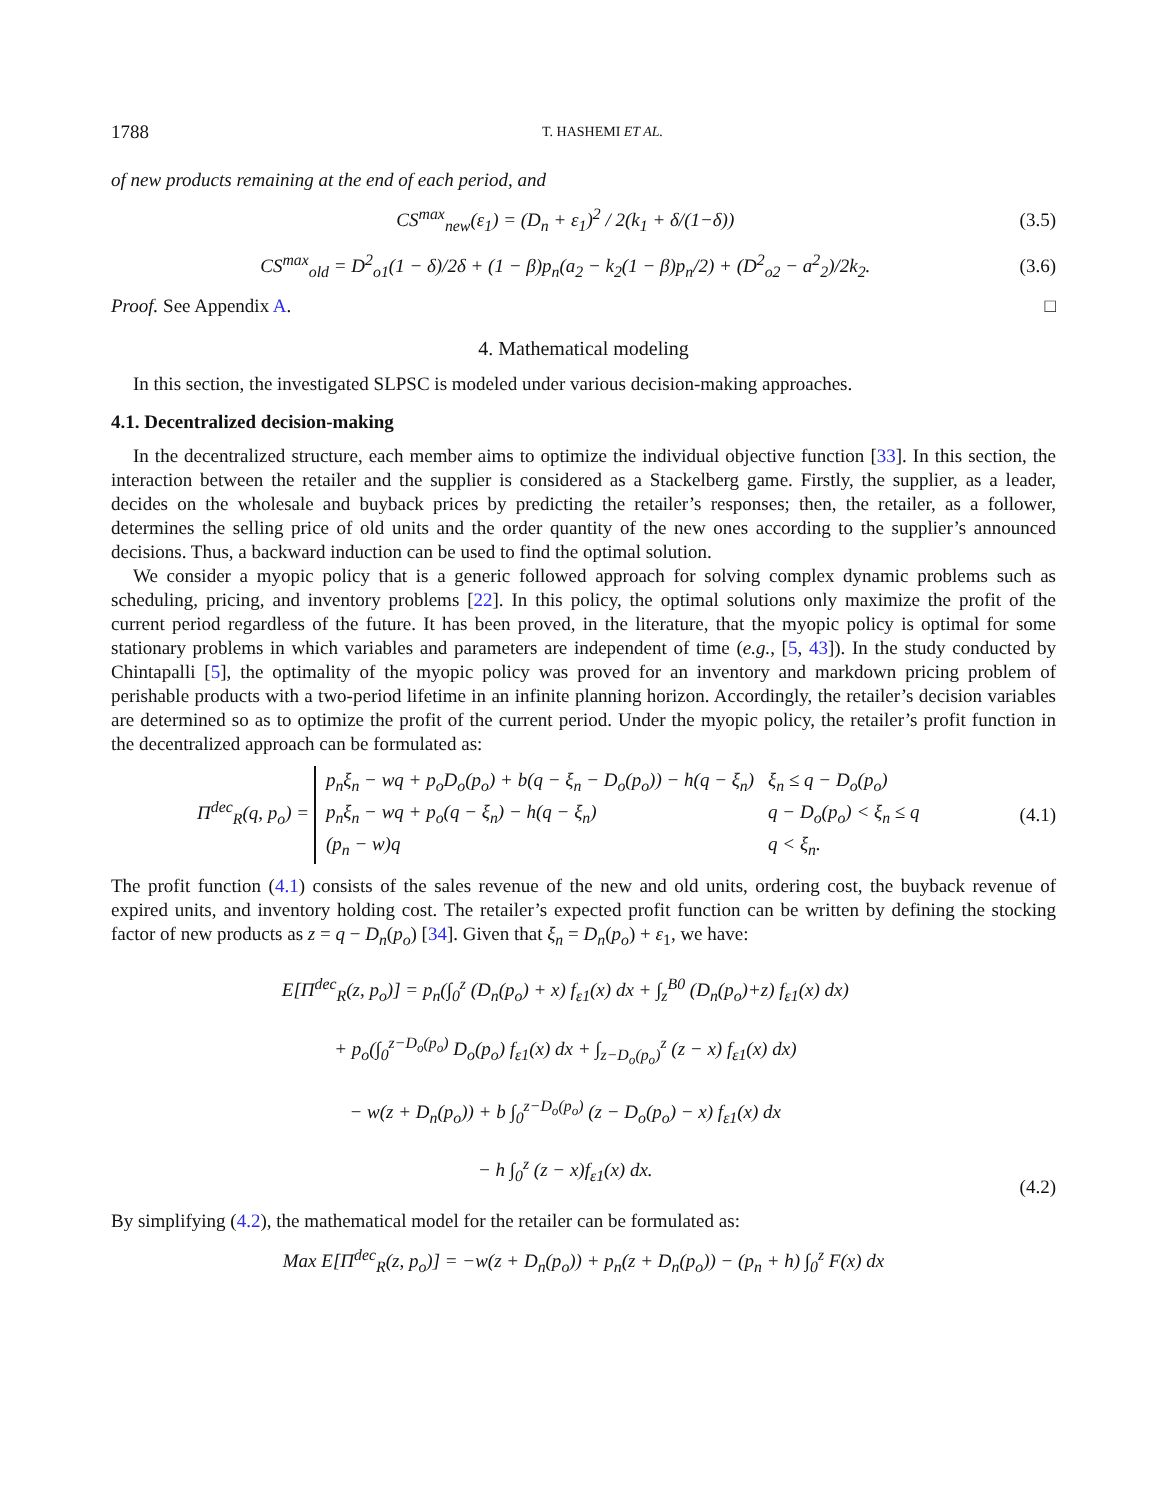1788 T. HASHEMI ET AL.
of new products remaining at the end of each period, and
CS<sup>max</sup><sub>new</sub>(ε<sub>1</sub>) = (D<sub>n</sub> + ε<sub>1</sub>)<sup>2</sup> / 2(k<sub>1</sub> + δ/(1−δ)) (3.5)
CS<sup>max</sup><sub>old</sub> = D<sup>2</sup><sub>o1</sub>(1 − δ)/2δ + (1 − β)p<sub>n</sub>(a<sub>2</sub> − k<sub>2</sub>(1 − β)p<sub>n</sub>/2) + (D<sup>2</sup><sub>o2</sub> − a<sup>2</sup><sub>2</sub>)/2k<sub>2</sub>. (3.6)
Proof. See Appendix A. □
4. Mathematical modeling
In this section, the investigated SLPSC is modeled under various decision-making approaches.
4.1. Decentralized decision-making
In the decentralized structure, each member aims to optimize the individual objective function [33]. In this section, the interaction between the retailer and the supplier is considered as a Stackelberg game. Firstly, the supplier, as a leader, decides on the wholesale and buyback prices by predicting the retailer’s responses; then, the retailer, as a follower, determines the selling price of old units and the order quantity of the new ones according to the supplier’s announced decisions. Thus, a backward induction can be used to find the optimal solution.
We consider a myopic policy that is a generic followed approach for solving complex dynamic problems such as scheduling, pricing, and inventory problems [22]. In this policy, the optimal solutions only maximize the profit of the current period regardless of the future. It has been proved, in the literature, that the myopic policy is optimal for some stationary problems in which variables and parameters are independent of time (e.g., [5, 43]). In the study conducted by Chintapalli [5], the optimality of the myopic policy was proved for an inventory and markdown pricing problem of perishable products with a two-period lifetime in an infinite planning horizon. Accordingly, the retailer’s decision variables are determined so as to optimize the profit of the current period. Under the myopic policy, the retailer’s profit function in the decentralized approach can be formulated as:
Π<sup>dec</sup><sub>R</sub>(q, p<sub>o</sub>) =
| p<sub>n</sub>ξ<sub>n</sub> − wq + p<sub>o</sub>D<sub>o</sub>(p<sub>o</sub>) + b(q − ξ<sub>n</sub> − D<sub>o</sub>(p<sub>o</sub>)) − h(q − ξ<sub>n</sub>) | ξ<sub>n</sub> ≤ q − D<sub>o</sub>(p<sub>o</sub>) |
| p<sub>n</sub>ξ<sub>n</sub> − wq + p<sub>o</sub>(q − ξ<sub>n</sub>) − h(q − ξ<sub>n</sub>) | q − D<sub>o</sub>(p<sub>o</sub>) < ξ<sub>n</sub> ≤ q |
| (p<sub>n</sub> − w)q | q < ξ<sub>n</sub>. |
(4.1)
The profit function (4.1) consists of the sales revenue of the new and old units, ordering cost, the buyback revenue of expired units, and inventory holding cost. The retailer’s expected profit function can be written by defining the stocking factor of new products as z = q − D<sub>n</sub>(p<sub>o</sub>) [34]. Given that ξ<sub>n</sub> = D<sub>n</sub>(p<sub>o</sub>) + ε<sub>1</sub>, we have:
E[Π<sup>dec</sup><sub>R</sub>(z, p<sub>o</sub>)] = p<sub>n</sub>(∫<sub>0</sub><sup>z</sup> (D<sub>n</sub>(p<sub>o</sub>) + x) f<sub>ε1</sub>(x) dx + ∫<sub>z</sub><sup>B0</sup> (D<sub>n</sub>(p<sub>o</sub>)+z) f<sub>ε1</sub>(x) dx)
+ p<sub>o</sub>(∫<sub>0</sub><sup>z−D<sub>o</sub>(p<sub>o</sub>)</sup> D<sub>o</sub>(p<sub>o</sub>) f<sub>ε1</sub>(x) dx + ∫<sub>z−D<sub>o</sub>(p<sub>o</sub>)</sub><sup>z</sup> (z − x) f<sub>ε1</sub>(x) dx)
− w(z + D<sub>n</sub>(p<sub>o</sub>)) + b ∫<sub>0</sub><sup>z−D<sub>o</sub>(p<sub>o</sub>)</sup> (z − D<sub>o</sub>(p<sub>o</sub>) − x) f<sub>ε1</sub>(x) dx
− h ∫<sub>0</sub><sup>z</sup> (z − x)f<sub>ε1</sub>(x) dx. (4.2)
By simplifying (4.2), the mathematical model for the retailer can be formulated as:
Max E[Π<sup>dec</sup><sub>R</sub>(z, p<sub>o</sub>)] = −w(z + D<sub>n</sub>(p<sub>o</sub>)) + p<sub>n</sub>(z + D<sub>n</sub>(p<sub>o</sub>)) − (p<sub>n</sub> + h) ∫<sub>0</sub><sup>z</sup> F(x) dx